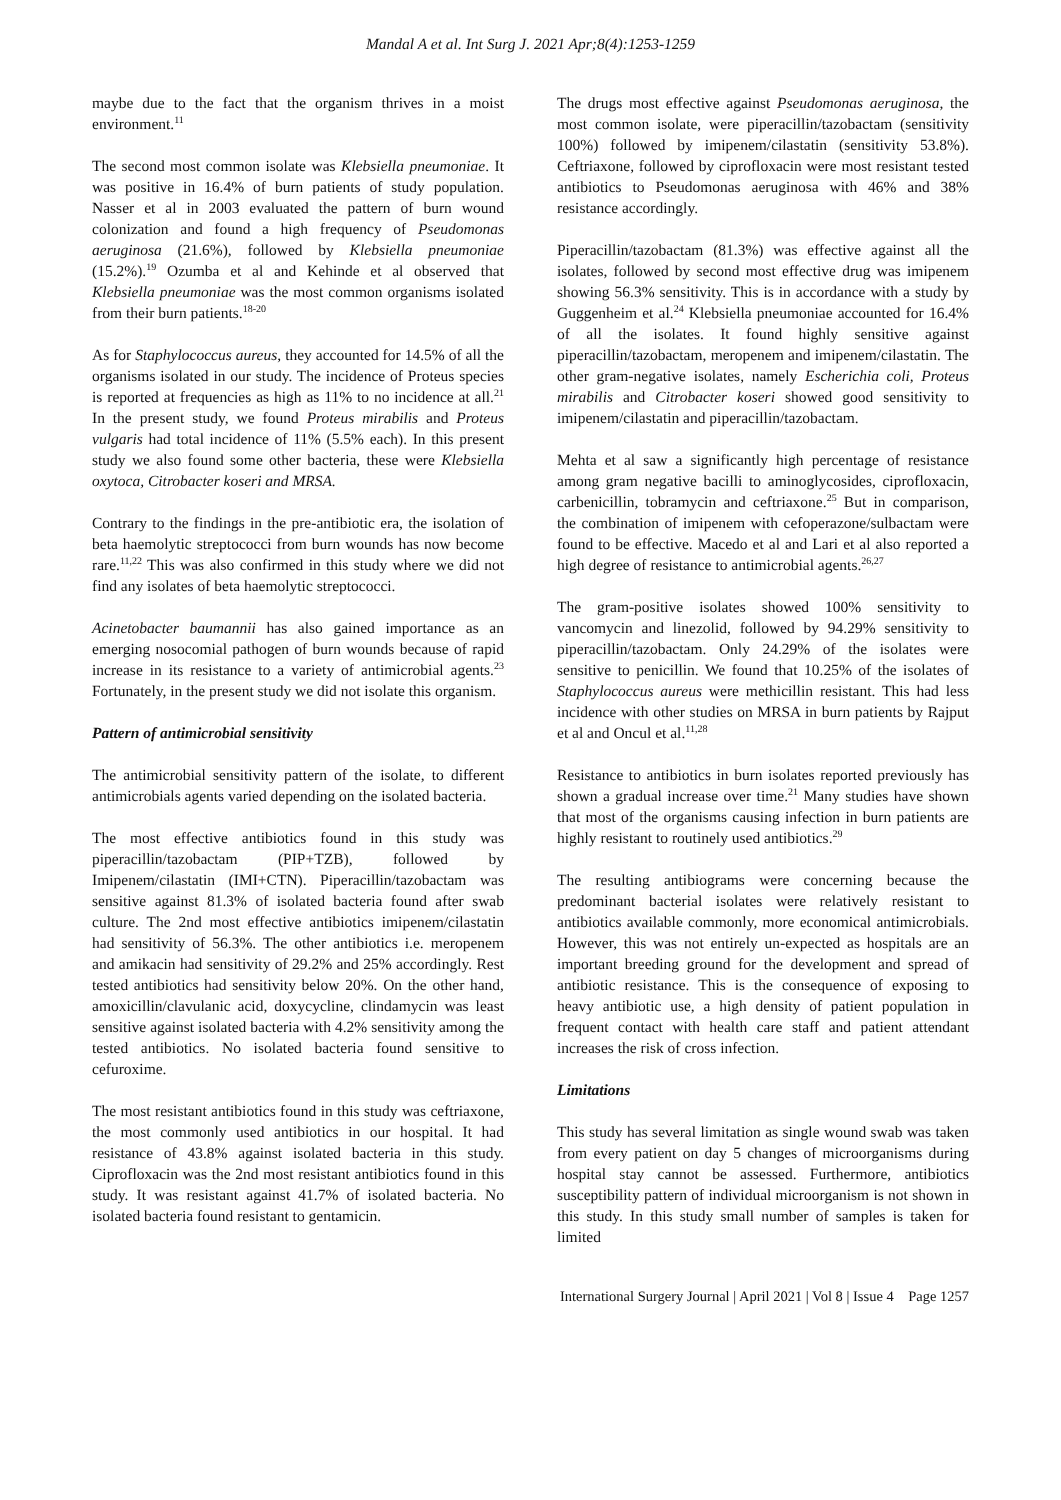Mandal A et al. Int Surg J. 2021 Apr;8(4):1253-1259
maybe due to the fact that the organism thrives in a moist environment.<sup>11</sup>
The second most common isolate was Klebsiella pneumoniae. It was positive in 16.4% of burn patients of study population. Nasser et al in 2003 evaluated the pattern of burn wound colonization and found a high frequency of Pseudomonas aeruginosa (21.6%), followed by Klebsiella pneumoniae (15.2%).<sup>19</sup> Ozumba et al and Kehinde et al observed that Klebsiella pneumoniae was the most common organisms isolated from their burn patients.<sup>18-20</sup>
As for Staphylococcus aureus, they accounted for 14.5% of all the organisms isolated in our study. The incidence of Proteus species is reported at frequencies as high as 11% to no incidence at all.<sup>21</sup> In the present study, we found Proteus mirabilis and Proteus vulgaris had total incidence of 11% (5.5% each). In this present study we also found some other bacteria, these were Klebsiella oxytoca, Citrobacter koseri and MRSA.
Contrary to the findings in the pre-antibiotic era, the isolation of beta haemolytic streptococci from burn wounds has now become rare.<sup>11,22</sup> This was also confirmed in this study where we did not find any isolates of beta haemolytic streptococci.
Acinetobacter baumannii has also gained importance as an emerging nosocomial pathogen of burn wounds because of rapid increase in its resistance to a variety of antimicrobial agents.<sup>23</sup> Fortunately, in the present study we did not isolate this organism.
Pattern of antimicrobial sensitivity
The antimicrobial sensitivity pattern of the isolate, to different antimicrobials agents varied depending on the isolated bacteria.
The most effective antibiotics found in this study was piperacillin/tazobactam (PIP+TZB), followed by Imipenem/cilastatin (IMI+CTN). Piperacillin/tazobactam was sensitive against 81.3% of isolated bacteria found after swab culture. The 2nd most effective antibiotics imipenem/cilastatin had sensitivity of 56.3%. The other antibiotics i.e. meropenem and amikacin had sensitivity of 29.2% and 25% accordingly. Rest tested antibiotics had sensitivity below 20%. On the other hand, amoxicillin/clavulanic acid, doxycycline, clindamycin was least sensitive against isolated bacteria with 4.2% sensitivity among the tested antibiotics. No isolated bacteria found sensitive to cefuroxime.
The most resistant antibiotics found in this study was ceftriaxone, the most commonly used antibiotics in our hospital. It had resistance of 43.8% against isolated bacteria in this study. Ciprofloxacin was the 2nd most resistant antibiotics found in this study. It was resistant against 41.7% of isolated bacteria. No isolated bacteria found resistant to gentamicin.
The drugs most effective against Pseudomonas aeruginosa, the most common isolate, were piperacillin/tazobactam (sensitivity 100%) followed by imipenem/cilastatin (sensitivity 53.8%). Ceftriaxone, followed by ciprofloxacin were most resistant tested antibiotics to Pseudomonas aeruginosa with 46% and 38% resistance accordingly.
Piperacillin/tazobactam (81.3%) was effective against all the isolates, followed by second most effective drug was imipenem showing 56.3% sensitivity. This is in accordance with a study by Guggenheim et al.<sup>24</sup> Klebsiella pneumoniae accounted for 16.4% of all the isolates. It found highly sensitive against piperacillin/tazobactam, meropenem and imipenem/cilastatin. The other gram-negative isolates, namely Escherichia coli, Proteus mirabilis and Citrobacter koseri showed good sensitivity to imipenem/cilastatin and piperacillin/tazobactam.
Mehta et al saw a significantly high percentage of resistance among gram negative bacilli to aminoglycosides, ciprofloxacin, carbenicillin, tobramycin and ceftriaxone.<sup>25</sup> But in comparison, the combination of imipenem with cefoperazone/sulbactam were found to be effective. Macedo et al and Lari et al also reported a high degree of resistance to antimicrobial agents.<sup>26,27</sup>
The gram-positive isolates showed 100% sensitivity to vancomycin and linezolid, followed by 94.29% sensitivity to piperacillin/tazobactam. Only 24.29% of the isolates were sensitive to penicillin. We found that 10.25% of the isolates of Staphylococcus aureus were methicillin resistant. This had less incidence with other studies on MRSA in burn patients by Rajput et al and Oncul et al.<sup>11,28</sup>
Resistance to antibiotics in burn isolates reported previously has shown a gradual increase over time.<sup>21</sup> Many studies have shown that most of the organisms causing infection in burn patients are highly resistant to routinely used antibiotics.<sup>29</sup>
The resulting antibiograms were concerning because the predominant bacterial isolates were relatively resistant to antibiotics available commonly, more economical antimicrobials. However, this was not entirely un-expected as hospitals are an important breeding ground for the development and spread of antibiotic resistance. This is the consequence of exposing to heavy antibiotic use, a high density of patient population in frequent contact with health care staff and patient attendant increases the risk of cross infection.
Limitations
This study has several limitation as single wound swab was taken from every patient on day 5 changes of microorganisms during hospital stay cannot be assessed. Furthermore, antibiotics susceptibility pattern of individual microorganism is not shown in this study. In this study small number of samples is taken for limited
International Surgery Journal | April 2021 | Vol 8 | Issue 4 Page 1257